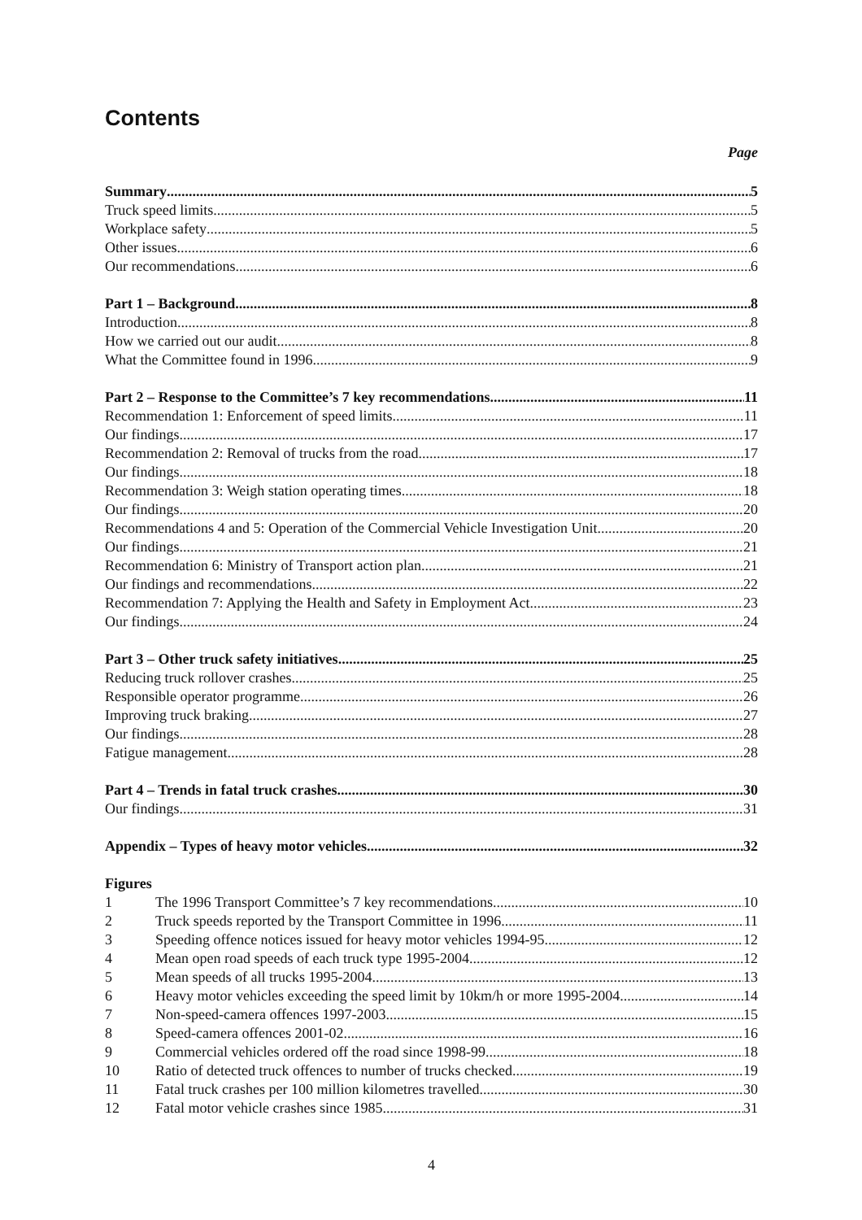Contents
Page
Summary 5
Truck speed limits 5
Workplace safety 5
Other issues 6
Our recommendations 6
Part 1 – Background 8
Introduction 8
How we carried out our audit 8
What the Committee found in 1996 9
Part 2 – Response to the Committee’s 7 key recommendations 11
Recommendation 1: Enforcement of speed limits 11
Our findings 17
Recommendation 2: Removal of trucks from the road 17
Our findings 18
Recommendation 3: Weigh station operating times 18
Our findings 20
Recommendations 4 and 5: Operation of the Commercial Vehicle Investigation Unit 20
Our findings 21
Recommendation 6: Ministry of Transport action plan 21
Our findings and recommendations 22
Recommendation 7: Applying the Health and Safety in Employment Act 23
Our findings 24
Part 3 – Other truck safety initiatives 25
Reducing truck rollover crashes 25
Responsible operator programme 26
Improving truck braking 27
Our findings 28
Fatigue management 28
Part 4 – Trends in fatal truck crashes 30
Our findings 31
Appendix – Types of heavy motor vehicles 32
Figures
1 The 1996 Transport Committee’s 7 key recommendations 10
2 Truck speeds reported by the Transport Committee in 1996 11
3 Speeding offence notices issued for heavy motor vehicles 1994-95 12
4 Mean open road speeds of each truck type 1995-2004 12
5 Mean speeds of all trucks 1995-2004 13
6 Heavy motor vehicles exceeding the speed limit by 10km/h or more 1995-2004 14
7 Non-speed-camera offences 1997-2003 15
8 Speed-camera offences 2001-02 16
9 Commercial vehicles ordered off the road since 1998-99 18
10 Ratio of detected truck offences to number of trucks checked 19
11 Fatal truck crashes per 100 million kilometres travelled 30
12 Fatal motor vehicle crashes since 1985 31
4